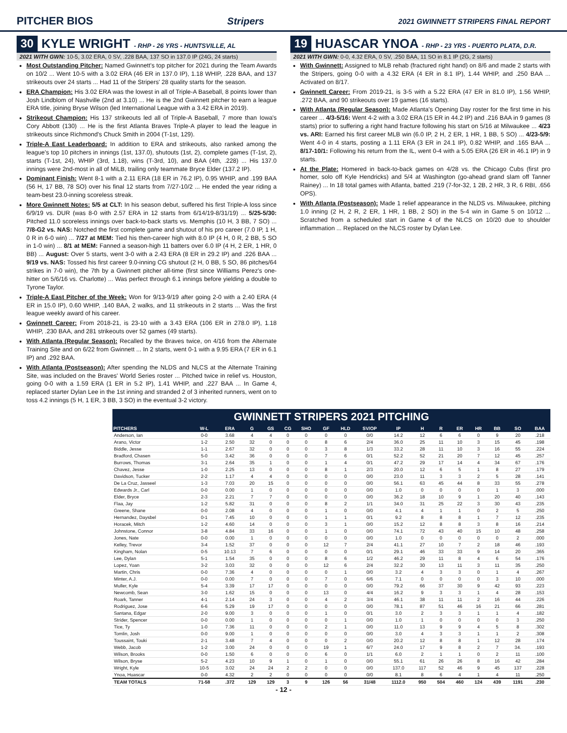PITCHER BIOS Stripers 2021 GWINNETT STRIPERS FINAL REPORT
30 KYLE WRIGHT - RHP - 26 YRS - HUNTSVILLE, AL
2021 WITH GWN: 10-5, 3.02 ERA, 0 SV, .228 BAA, 137 SO in 137.0 IP (24G, 24 starts)
Most Outstanding Pitcher: Named Gwinnett's top pitcher for 2021 during the Team Awards on 10/2 ... Went 10-5 with a 3.02 ERA (46 ER in 137.0 IP), 1.18 WHIP, .228 BAA, and 137 strikeouts over 24 starts ... Had 11 of the Stripers' 28 quality starts for the season.
ERA Champion: His 3.02 ERA was the lowest in all of Triple-A Baseball, 8 points lower than Josh Lindblom of Nashville (2nd at 3.10) ... He is the 2nd Gwinnett pitcher to earn a league ERA title, joining Bryse Wilson (led International League with a 3.42 ERA in 2019).
Strikeout Champion: His 137 strikeouts led all of Triple-A Baseball, 7 more than Iowa's Cory Abbott (130) ... He is the first Atlanta Braves Triple-A player to lead the league in strikeouts since Richmond's Chuck Smith in 2004 (T-1st, 129).
Triple-A East Leaderboard: In addition to ERA and strikeouts, also ranked among the league's top 10 pitchers in innings (1st, 137.0), shutouts (1st, 2), complete games (T-1st, 2), starts (T-1st, 24), WHIP (3rd, 1.18), wins (T-3rd, 10), and BAA (4th, .228) ... His 137.0 innings were 2nd-most in all of MiLB, trailing only teammate Bryce Elder (137.2 IP).
Dominant Finish: Went 8-1 with a 2.11 ERA (18 ER in 76.2 IP), 0.95 WHIP, and .199 BAA (56 H, 17 BB, 78 SO) over his final 12 starts from 7/27-10/2 ... He ended the year riding a team-best 23.0-inning scoreless streak.
More Gwinnett Notes: 5/5 at CLT: In his season debut, suffered his first Triple-A loss since 6/9/19 vs. DUR (was 8-0 with 2.57 ERA in 12 starts from 6/14/19-8/31/19) ... 5/25-5/30: Pitched 11.0 scoreless innings over back-to-back starts vs. Memphis (10 H, 3 BB, 7 SO) ... 7/8-G2 vs. NAS: Notched the first complete game and shutout of his pro career (7.0 IP, 1 H, 0 R in 6-0 win) ... 7/27 at MEM: Tied his then-career high with 8.0 IP (4 H, 0 R, 2 BB, 5 SO in 1-0 win) ... 8/1 at MEM: Fanned a season-high 11 batters over 6.0 IP (4 H, 2 ER, 1 HR, 0 BB) ... August: Over 5 starts, went 3-0 with a 2.43 ERA (8 ER in 29.2 IP) and .226 BAA ... 9/19 vs. NAS: Tossed his first career 9.0-inning CG shutout (2 H, 0 BB, 5 SO, 86 pitches/64 strikes in 7-0 win), the 7th by a Gwinnett pitcher all-time (first since Williams Perez's one-hitter on 5/6/16 vs. Charlotte) ... Was perfect through 6.1 innings before yielding a double to Tyrone Taylor.
Triple-A East Pitcher of the Week: Won for 9/13-9/19 after going 2-0 with a 2.40 ERA (4 ER in 15.0 IP), 0.60 WHIP, .140 BAA, 2 walks, and 11 strikeouts in 2 starts ... Was the first league weekly award of his career.
Gwinnett Career: From 2018-21, is 23-10 with a 3.43 ERA (106 ER in 278.0 IP), 1.18 WHIP, .230 BAA, and 281 strikeouts over 52 games (49 starts).
With Atlanta (Regular Season): Recalled by the Braves twice, on 4/16 from the Alternate Training Site and on 6/22 from Gwinnett ... In 2 starts, went 0-1 with a 9.95 ERA (7 ER in 6.1 IP) and .292 BAA.
With Atlanta (Postseason): After spending the NLDS and NLCS at the Alternate Training Site, was included on the Braves' World Series roster ... Pitched twice in relief vs. Houston, going 0-0 with a 1.59 ERA (1 ER in 5.2 IP), 1.41 WHIP, and .227 BAA ... In Game 4, replaced starter Dylan Lee in the 1st inning and stranded 2 of 3 inherited runners, went on to toss 4.2 innings (5 H, 1 ER, 3 BB, 3 SO) in the eventual 3-2 victory.
19 HUASCAR YNOA - RHP - 23 YRS - PUERTO PLATA, D.R.
2021 WITH GWN: 0-0, 4.32 ERA, 0 SV, .250 BAA, 11 SO in 8.1 IP (2G, 2 starts)
With Gwinnett: Assigned to MLB rehab (fractured right hand) on 8/6 and made 2 starts with the Stripers, going 0-0 with a 4.32 ERA (4 ER in 8.1 IP), 1.44 WHIP, and .250 BAA ... Activated on 8/17.
Gwinnett Career: From 2019-21, is 3-5 with a 5.22 ERA (47 ER in 81.0 IP), 1.56 WHIP, .272 BAA, and 90 strikeouts over 19 games (16 starts).
With Atlanta (Regular Season): Made Atlanta's Opening Day roster for the first time in his career ... 4/3-5/16: Went 4-2 with a 3.02 ERA (15 ER in 44.2 IP) and .216 BAA in 9 games (8 starts) prior to suffering a right hand fracture following his start on 5/16 at Milwaukee ... 4/23 vs. ARI: Earned his first career MLB win (6.0 IP, 2 H, 2 ER, 1 HR, 1 BB, 5 SO) ... 4/23-5/9: Went 4-0 in 4 starts, posting a 1.11 ERA (3 ER in 24.1 IP), 0.82 WHIP, and .165 BAA ... 8/17-10/1: Following his return from the IL, went 0-4 with a 5.05 ERA (26 ER in 46.1 IP) in 9 starts.
At the Plate: Homered in back-to-back games on 4/28 vs. the Chicago Cubs (first pro homer, solo off Kyle Hendricks) and 5/4 at Washington (go-ahead grand slam off Tanner Rainey) ... In 18 total games with Atlanta, batted .219 (7-for-32, 1 2B, 2 HR, 3 R, 6 RBI, .656 OPS).
With Atlanta (Postseason): Made 1 relief appearance in the NLDS vs. Milwaukee, pitching 1.0 inning (2 H, 2 R, 2 ER, 1 HR, 1 BB, 2 SO) in the 5-4 win in Game 5 on 10/12 ... Scratched from a scheduled start in Game 4 of the NLCS on 10/20 due to shoulder inflammation ... Replaced on the NLCS roster by Dylan Lee.
GWINNETT STRIPERS 2021 PITCHING
| PITCHERS | W-L | ERA | G | GS | CG | SHO | GF | HLD | SV/OP | IP | H | R | ER | HR | BB | SO | BAA |
| --- | --- | --- | --- | --- | --- | --- | --- | --- | --- | --- | --- | --- | --- | --- | --- | --- | --- |
| Anderson, Ian | 0-0 | 3.68 | 4 | 4 | 0 | 0 | 0 | 0 | 0/0 | 14.2 | 12 | 6 | 6 | 0 | 9 | 20 | .218 |
| Arano, Victor | 1-2 | 2.50 | 32 | 0 | 0 | 0 | 8 | 6 | 2/4 | 36.0 | 25 | 11 | 10 | 3 | 15 | 45 | .198 |
| Biddle, Jesse | 1-1 | 2.67 | 32 | 0 | 0 | 0 | 3 | 8 | 1/3 | 33.2 | 28 | 11 | 10 | 3 | 16 | 55 | .224 |
| Bradford, Chasen | 5-0 | 3.42 | 36 | 0 | 0 | 0 | 7 | 6 | 0/1 | 52.2 | 52 | 21 | 20 | 7 | 12 | 45 | .257 |
| Burrows, Thomas | 3-1 | 2.64 | 35 | 1 | 0 | 0 | 1 | 4 | 0/1 | 47.2 | 29 | 17 | 14 | 4 | 34 | 67 | .176 |
| Chavez, Jesse | 1-0 | 2.25 | 13 | 0 | 0 | 0 | 8 | 1 | 2/3 | 20.0 | 12 | 6 | 5 | 1 | 8 | 27 | .179 |
| Davidson, Tucker | 2-2 | 1.17 | 4 | 4 | 0 | 0 | 0 | 0 | 0/0 | 23.0 | 11 | 3 | 3 | 2 | 5 | 28 | .141 |
| De La Cruz, Jasseel | 1-3 | 7.03 | 20 | 15 | 0 | 0 | 0 | 0 | 0/0 | 56.1 | 63 | 45 | 44 | 8 | 33 | 55 | .278 |
| Edwards Jr., Carl | 0-0 | 0.00 | 1 | 0 | 0 | 0 | 0 | 0 | 0/0 | 1.0 | 0 | 0 | 0 | 0 | 1 | 3 | .000 |
| Elder, Bryce | 2-3 | 2.21 | 7 | 7 | 0 | 0 | 0 | 0 | 0/0 | 36.2 | 18 | 10 | 9 | 1 | 20 | 40 | .143 |
| Flaa, Jay | 1-2 | 5.82 | 31 | 0 | 0 | 0 | 8 | 2 | 1/1 | 34.0 | 31 | 25 | 22 | 3 | 30 | 43 | .235 |
| Greene, Shane | 0-0 | 2.08 | 4 | 0 | 0 | 0 | 1 | 0 | 0/0 | 4.1 | 4 | 1 | 1 | 0 | 2 | 5 | .250 |
| Hernandez, Daysbel | 0-1 | 7.45 | 10 | 0 | 0 | 0 | 1 | 1 | 0/1 | 9.2 | 8 | 8 | 8 | 1 | 7 | 12 | .235 |
| Horacek, Mitch | 1-2 | 4.60 | 14 | 0 | 0 | 0 | 3 | 1 | 0/0 | 15.2 | 12 | 8 | 8 | 3 | 8 | 16 | .214 |
| Johnstone, Connor | 3-8 | 4.84 | 33 | 16 | 0 | 0 | 1 | 0 | 0/0 | 74.1 | 72 | 43 | 40 | 15 | 10 | 48 | .258 |
| Jones, Nate | 0-0 | 0.00 | 1 | 0 | 0 | 0 | 0 | 0 | 0/0 | 1.0 | 0 | 0 | 0 | 0 | 0 | 2 | .000 |
| Kelley, Trevor | 3-4 | 1.52 | 37 | 0 | 0 | 0 | 12 | 7 | 2/4 | 41.1 | 27 | 10 | 7 | 2 | 18 | 46 | .193 |
| Kingham, Nolan | 0-5 | 10.13 | 7 | 6 | 0 | 0 | 0 | 0 | 0/1 | 29.1 | 46 | 33 | 33 | 9 | 14 | 20 | .365 |
| Lee, Dylan | 5-1 | 1.54 | 35 | 0 | 0 | 0 | 8 | 6 | 1/2 | 46.2 | 29 | 11 | 8 | 4 | 6 | 54 | .176 |
| Lopez, Yoan | 3-2 | 3.03 | 32 | 0 | 0 | 0 | 12 | 6 | 2/4 | 32.2 | 30 | 13 | 11 | 3 | 11 | 35 | .250 |
| Martin, Chris | 0-0 | 7.36 | 4 | 0 | 0 | 0 | 0 | 1 | 0/0 | 3.2 | 4 | 3 | 3 | 0 | 1 | 4 | .267 |
| Minter, A.J. | 0-0 | 0.00 | 7 | 0 | 0 | 0 | 7 | 0 | 6/6 | 7.1 | 0 | 0 | 0 | 0 | 3 | 10 | .000 |
| Muller, Kyle | 5-4 | 3.39 | 17 | 17 | 0 | 0 | 0 | 0 | 0/0 | 79.2 | 66 | 37 | 30 | 9 | 42 | 93 | .223 |
| Newcomb, Sean | 3-0 | 1.62 | 15 | 0 | 0 | 0 | 13 | 0 | 4/4 | 16.2 | 9 | 3 | 3 | 1 | 4 | 28 | .153 |
| Roark, Tanner | 4-1 | 2.14 | 24 | 3 | 0 | 0 | 4 | 2 | 3/4 | 46.1 | 38 | 11 | 11 | 2 | 16 | 44 | .226 |
| Rodriguez, Jose | 6-6 | 5.29 | 19 | 17 | 0 | 0 | 0 | 0 | 0/0 | 78.1 | 87 | 51 | 46 | 16 | 21 | 66 | .281 |
| Santana, Edgar | 2-0 | 9.00 | 3 | 0 | 0 | 0 | 1 | 0 | 0/1 | 3.0 | 2 | 3 | 3 | 1 | 1 | 4 | .182 |
| Strider, Spencer | 0-0 | 0.00 | 1 | 0 | 0 | 0 | 0 | 1 | 0/0 | 1.0 | 1 | 0 | 0 | 0 | 0 | 3 | .250 |
| Tice, Ty | 1-0 | 7.36 | 11 | 0 | 0 | 0 | 2 | 1 | 0/0 | 11.0 | 13 | 9 | 9 | 4 | 5 | 8 | .302 |
| Tomlin, Josh | 0-0 | 9.00 | 1 | 0 | 0 | 0 | 0 | 0 | 0/0 | 3.0 | 4 | 3 | 3 | 1 | 1 | 2 | .308 |
| Toussaint, Touki | 2-1 | 3.48 | 7 | 4 | 0 | 0 | 0 | 2 | 0/0 | 20.2 | 12 | 8 | 8 | 1 | 12 | 28 | .174 |
| Webb, Jacob | 1-2 | 3.00 | 24 | 0 | 0 | 0 | 19 | 1 | 6/7 | 24.0 | 17 | 9 | 8 | 2 | 7 | 34. | .193 |
| Wilson, Brooks | 0-0 | 1.50 | 6 | 0 | 0 | 0 | 6 | 0 | 1/1 | 6.0 | 2 | 1 | 1 | 0 | 2 | 11 | .100 |
| Wilson, Bryse | 5-2 | 4.23 | 10 | 9 | 1 | 0 | 1 | 0 | 0/0 | 55.1 | 61 | 26 | 26 | 8 | 16 | 42 | .284 |
| Wright, Kyle | 10-5 | 3.02 | 24 | 24 | 2 | 2 | 0 | 0 | 0/0 | 137.0 | 117 | 52 | 46 | 9 | 45 | 137 | .228 |
| Ynoa, Huascar | 0-0 | 4.32 | 2 | 2 | 0 | 0 | 0 | 0 | 0/0 | 8.1 | 8 | 6 | 4 | 1 | 4 | 11 | .250 |
| TEAM TOTALS | 71-58 | .372 | 129 | 129 | 3 | 9 | 126 | 56 | 31/48 | 1112.0 | 950 | 504 | 460 | 124 | 439 | 1191 | .230 |
- 12 -